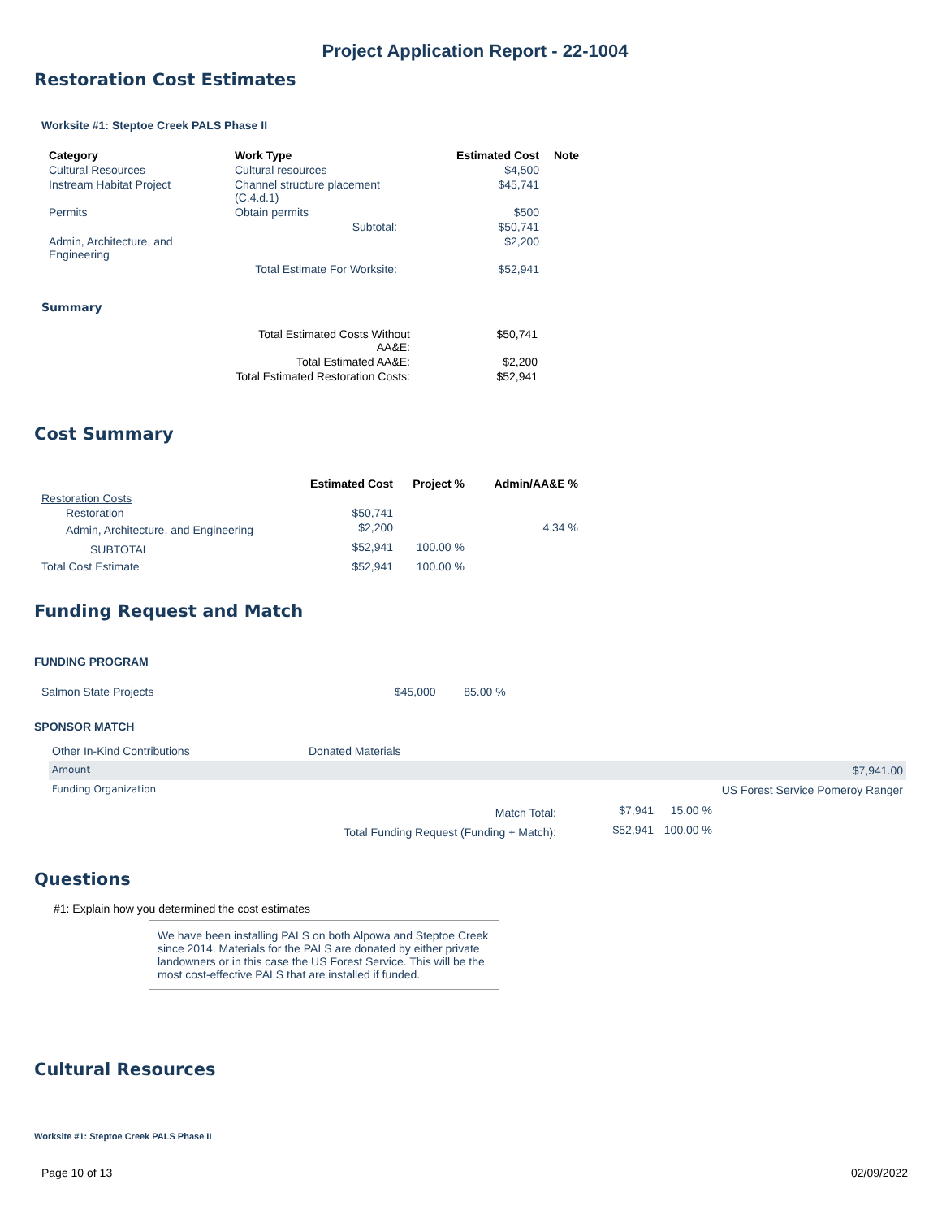Project Application Report - 22-1004
Restoration Cost Estimates
Worksite #1: Steptoe Creek PALS Phase II
| Category | Work Type | Estimated Cost | Note |
| --- | --- | --- | --- |
| Cultural Resources | Cultural resources | $4,500 | |
| Instream Habitat Project | Channel structure placement (C.4.d.1) | $45,741 | |
| Permits | Obtain permits | $500 | |
| | Subtotal: | $50,741 | |
| Admin, Architecture, and Engineering | | $2,200 | |
| | Total Estimate For Worksite: | $52,941 | |
Summary
| Total Estimated Costs Without AA&E: | $50,741 |
| Total Estimated AA&E: | $2,200 |
| Total Estimated Restoration Costs: | $52,941 |
Cost Summary
| | Estimated Cost | Project % | Admin/AA&E % |
| --- | --- | --- | --- |
| Restoration Costs | | | |
| Restoration | $50,741 | | |
| Admin, Architecture, and Engineering | $2,200 | | 4.34 % |
| SUBTOTAL | $52,941 | 100.00 % | |
| Total Cost Estimate | $52,941 | 100.00 % | |
Funding Request and Match
FUNDING PROGRAM
| Salmon State Projects | $45,000 | 85.00 % |
SPONSOR MATCH
| Other In-Kind Contributions | Donated Materials | |
| Amount | | $7,941.00 |
| Funding Organization | | US Forest Service Pomeroy Ranger |
| Match Total: | $7,941 | 15.00 % |
| Total Funding Request (Funding + Match): | $52,941 | 100.00 % |
Questions
#1: Explain how you determined the cost estimates
We have been installing PALS on both Alpowa and Steptoe Creek since 2014. Materials for the PALS are donated by either private landowners or in this case the US Forest Service. This will be the most cost-effective PALS that are installed if funded.
Cultural Resources
Worksite #1: Steptoe Creek PALS Phase II
Page 10 of 13 02/09/2022